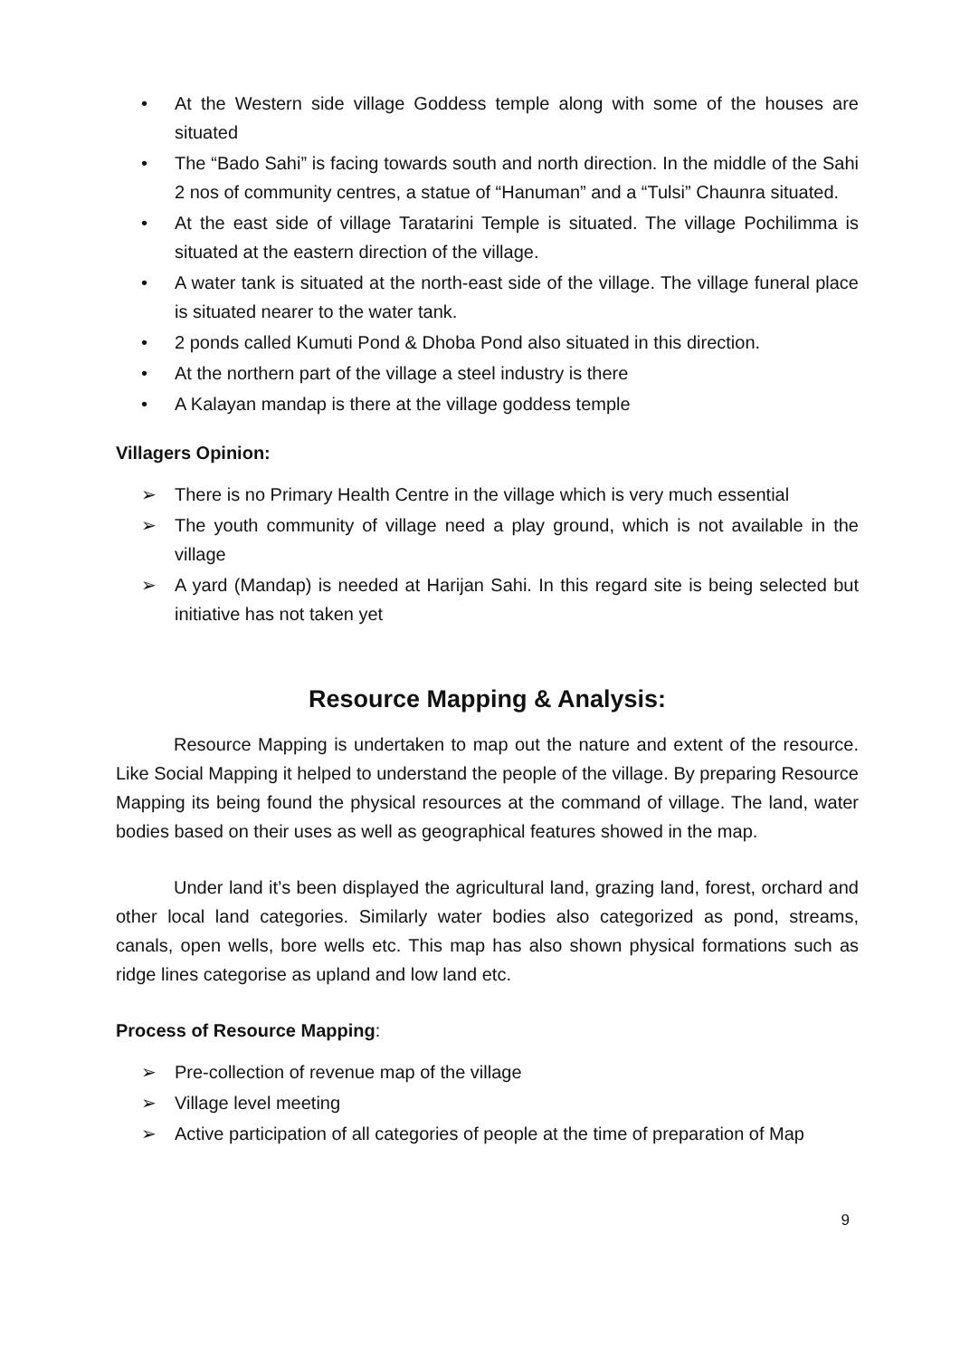• At the Western side village Goddess temple along with some of the houses are situated
• The “Bado Sahi” is facing towards south and north direction. In the middle of the Sahi 2 nos of community centres, a statue of “Hanuman” and a “Tulsi” Chaunra situated.
• At the east side of village Taratarini Temple is situated. The village Pochilimma is situated at the eastern direction of the village.
• A water tank is situated at the north-east side of the village. The village funeral place is situated nearer to the water tank.
• 2 ponds called Kumuti Pond & Dhoba Pond also situated in this direction.
• At the northern part of the village a steel industry is there
• A Kalayan mandap is there at the village goddess temple
Villagers Opinion:
➢ There is no Primary Health Centre in the village which is very much essential
➢ The youth community of village need a play ground, which is not available in the village
➢ A yard (Mandap) is needed at Harijan Sahi. In this regard site is being selected but initiative has not taken yet
Resource Mapping & Analysis:
Resource Mapping is undertaken to map out the nature and extent of the resource. Like Social Mapping it helped to understand the people of the village. By preparing Resource Mapping its being found the physical resources at the command of village. The land, water bodies based on their uses as well as geographical features showed in the map.
Under land it’s been displayed the agricultural land, grazing land, forest, orchard and other local land categories. Similarly water bodies also categorized as pond, streams, canals, open wells, bore wells etc. This map has also shown physical formations such as ridge lines categorise as upland and low land etc.
Process of Resource Mapping:
➢ Pre-collection of revenue map of the village
➢ Village level meeting
➢ Active participation of all categories of people at the time of preparation of Map
9